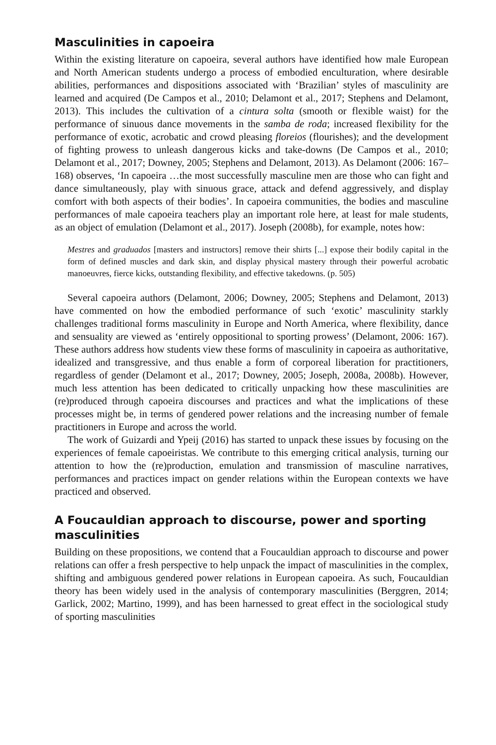Masculinities in capoeira
Within the existing literature on capoeira, several authors have identified how male European and North American students undergo a process of embodied enculturation, where desirable abilities, performances and dispositions associated with ‘Brazilian’ styles of masculinity are learned and acquired (De Campos et al., 2010; Delamont et al., 2017; Stephens and Delamont, 2013). This includes the cultivation of a cintura solta (smooth or flexible waist) for the performance of sinuous dance movements in the samba de roda; increased flexibility for the performance of exotic, acrobatic and crowd pleasing floreios (flourishes); and the development of fighting prowess to unleash dangerous kicks and take-downs (De Campos et al., 2010; Delamont et al., 2017; Downey, 2005; Stephens and Delamont, 2013). As Delamont (2006: 167–168) observes, ‘In capoeira …the most successfully masculine men are those who can fight and dance simultaneously, play with sinuous grace, attack and defend aggressively, and display comfort with both aspects of their bodies’. In capoeira communities, the bodies and masculine performances of male capoeira teachers play an important role here, at least for male students, as an object of emulation (Delamont et al., 2017). Joseph (2008b), for example, notes how:
Mestres and graduados [masters and instructors] remove their shirts [...] expose their bodily capital in the form of defined muscles and dark skin, and display physical mastery through their powerful acrobatic manoeuvres, fierce kicks, outstanding flexibility, and effective takedowns. (p. 505)
Several capoeira authors (Delamont, 2006; Downey, 2005; Stephens and Delamont, 2013) have commented on how the embodied performance of such ‘exotic’ masculinity starkly challenges traditional forms masculinity in Europe and North America, where flexibility, dance and sensuality are viewed as ‘entirely oppositional to sporting prowess’ (Delamont, 2006: 167). These authors address how students view these forms of masculinity in capoeira as authoritative, idealized and transgressive, and thus enable a form of corporeal liberation for practitioners, regardless of gender (Delamont et al., 2017; Downey, 2005; Joseph, 2008a, 2008b). However, much less attention has been dedicated to critically unpacking how these masculinities are (re)produced through capoeira discourses and practices and what the implications of these processes might be, in terms of gendered power relations and the increasing number of female practitioners in Europe and across the world.
The work of Guizardi and Ypeij (2016) has started to unpack these issues by focusing on the experiences of female capoeiristas. We contribute to this emerging critical analysis, turning our attention to how the (re)production, emulation and transmission of masculine narratives, performances and practices impact on gender relations within the European contexts we have practiced and observed.
A Foucauldian approach to discourse, power and sporting masculinities
Building on these propositions, we contend that a Foucauldian approach to discourse and power relations can offer a fresh perspective to help unpack the impact of masculinities in the complex, shifting and ambiguous gendered power relations in European capoeira. As such, Foucauldian theory has been widely used in the analysis of contemporary masculinities (Berggren, 2014; Garlick, 2002; Martino, 1999), and has been harnessed to great effect in the sociological study of sporting masculinities